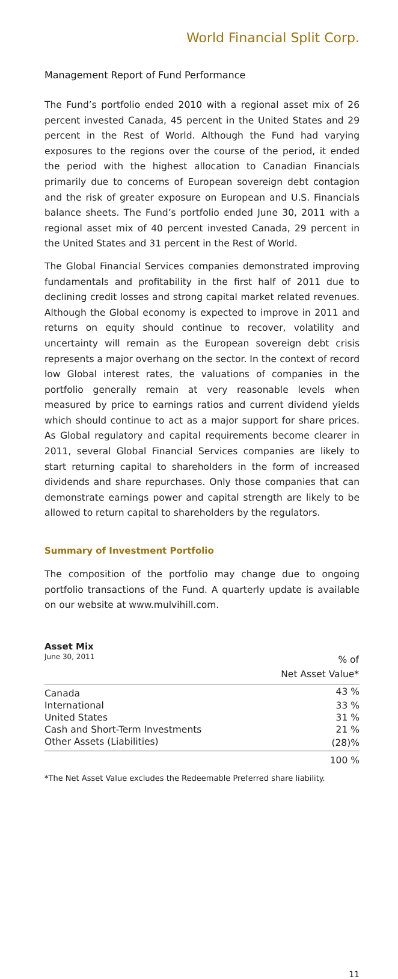World Financial Split Corp.
Management Report of Fund Performance
The Fund’s portfolio ended 2010 with a regional asset mix of 26 percent invested Canada, 45 percent in the United States and 29 percent in the Rest of World. Although the Fund had varying exposures to the regions over the course of the period, it ended the period with the highest allocation to Canadian Financials primarily due to concerns of European sovereign debt contagion and the risk of greater exposure on European and U.S. Financials balance sheets. The Fund’s portfolio ended June 30, 2011 with a regional asset mix of 40 percent invested Canada, 29 percent in the United States and 31 percent in the Rest of World.
The Global Financial Services companies demonstrated improving fundamentals and profitability in the first half of 2011 due to declining credit losses and strong capital market related revenues. Although the Global economy is expected to improve in 2011 and returns on equity should continue to recover, volatility and uncertainty will remain as the European sovereign debt crisis represents a major overhang on the sector. In the context of record low Global interest rates, the valuations of companies in the portfolio generally remain at very reasonable levels when measured by price to earnings ratios and current dividend yields which should continue to act as a major support for share prices. As Global regulatory and capital requirements become clearer in 2011, several Global Financial Services companies are likely to start returning capital to shareholders in the form of increased dividends and share repurchases. Only those companies that can demonstrate earnings power and capital strength are likely to be allowed to return capital to shareholders by the regulators.
Summary of Investment Portfolio
The composition of the portfolio may change due to ongoing portfolio transactions of the Fund. A quarterly update is available on our website at www.mulvihill.com.
Asset Mix
| June 30, 2011 | % of Net Asset Value* |
| Canada | 43 % |
| International | 33 % |
| United States | 31 % |
| Cash and Short-Term Investments | 21 % |
| Other Assets (Liabilities) | (28)% |
| | 100 % |
*The Net Asset Value excludes the Redeemable Preferred share liability.
11